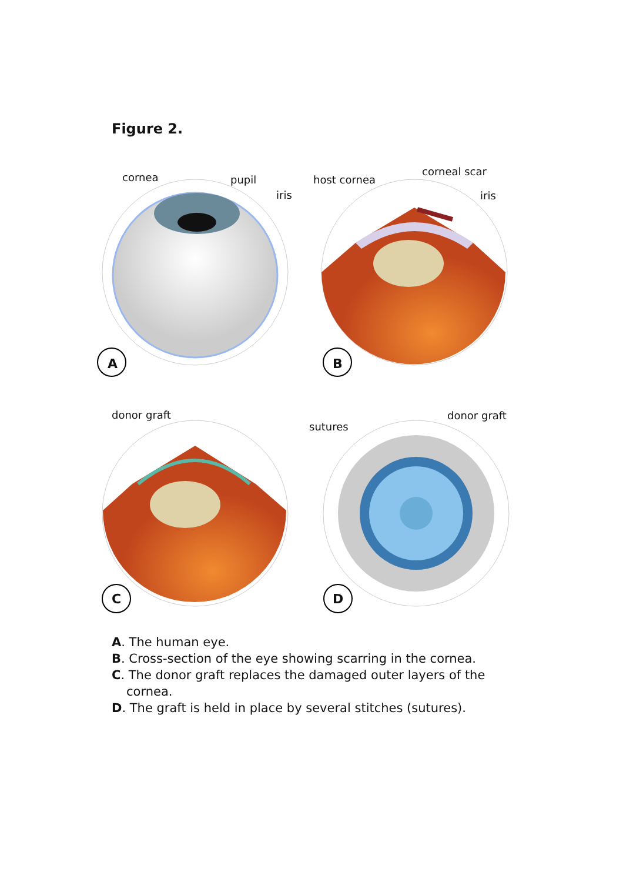Figure 2.
cornea pupil
iris
host cornea
corneal scar
iris
A B
donor graft
sutures
donor graft
C D
A. The human eye.
B. Cross-section of the eye showing scarring in the cornea.
C. The donor graft replaces the damaged outer layers of the cornea.
D. The graft is held in place by several stitches (sutures).